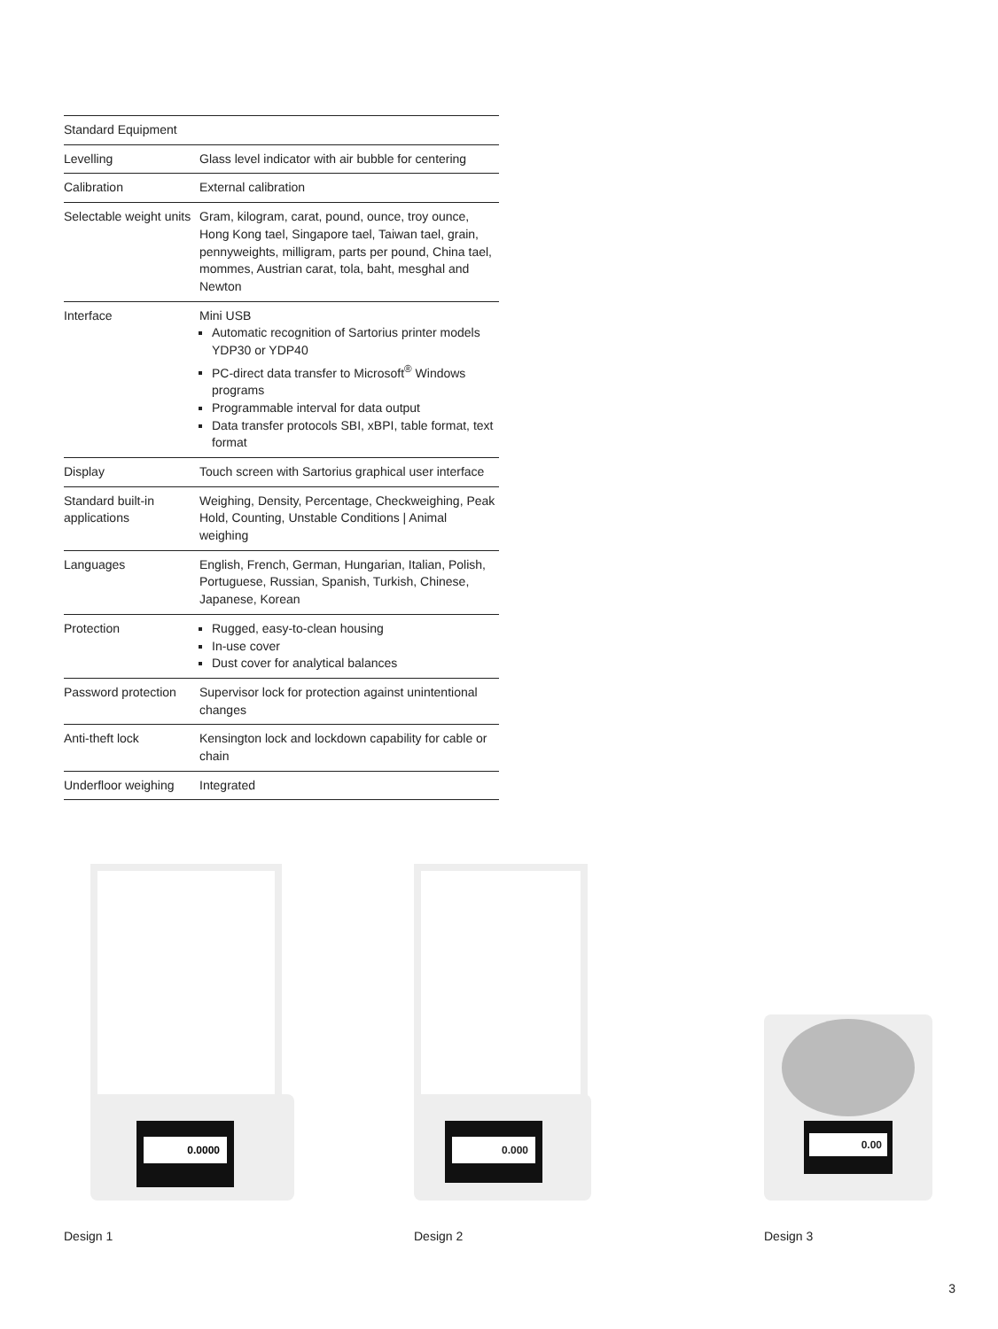| Standard Equipment | |
| --- | --- |
| Levelling | Glass level indicator with air bubble for centering |
| Calibration | External calibration |
| Selectable weight units | Gram, kilogram, carat, pound, ounce, troy ounce, Hong Kong tael, Singapore tael, Taiwan tael, grain, pennyweights, milligram, parts per pound, China tael, mommes, Austrian carat, tola, baht, mesghal and Newton |
| Interface | Mini USB Automatic recognition of Sartorius printer models YDP30 or YDP40 PC-direct data transfer to Microsoft<sup>®</sup> Windows programs Programmable interval for data output Data transfer protocols SBI, xBPI, table format, text format |
| Display | Touch screen with Sartorius graphical user interface |
| Standard built-in applications | Weighing, Density, Percentage, Checkweighing, Peak Hold, Counting, Unstable Conditions / Animal weighing |
| Languages | English, French, German, Hungarian, Italian, Polish, Portuguese, Russian, Spanish, Turkish, Chinese, Japanese, Korean |
| Protection | Rugged, easy-to-clean housing In-use cover Dust cover for analytical balances |
| Password protection | Supervisor lock for protection against unintentional changes |
| Anti-theft lock | Kensington lock and lockdown capability for cable or chain |
| Underfloor weighing | Integrated |
0.0000
Design 1
0.000
Design 2
0.00
Design 3
3